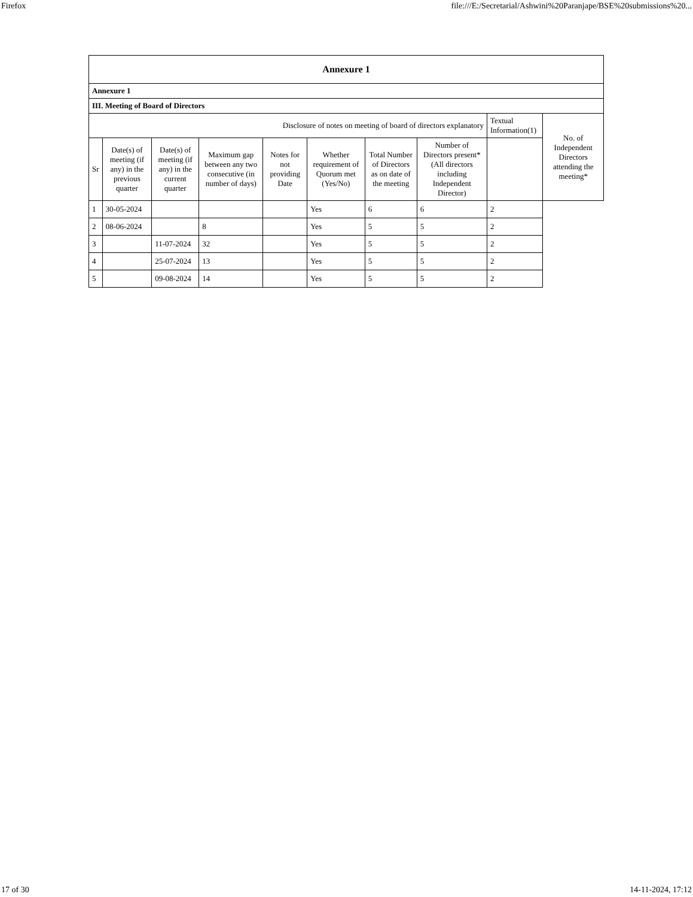Firefox file:///E:/Secretarial/Ashwini%20Paranjape/BSE%20submissions%20...
| Annexure 1 | | | | | | | | | |
| --- | --- | --- | --- | --- | --- | --- | --- | --- | --- |
| Annexure 1 | | | | | | | | | |
| III. Meeting of Board of Directors | | | | | | | | | |
| Disclosure of notes on meeting of board of directors explanatory | | | | | | | | Textual Information(1) | No. of Independent Directors attending the meeting* |
| Sr | Date(s) of meeting (if any) in the previous quarter | Date(s) of meeting (if any) in the current quarter | Maximum gap between any two consecutive (in number of days) | Notes for not providing Date | Whether requirement of Quorum met (Yes/No) | Total Number of Directors as on date of the meeting | Number of Directors present* (All directors including Independent Director) | | |
| 1 | 30-05-2024 | | | | Yes | 6 | 6 | 2 | |
| 2 | 08-06-2024 | | 8 | | Yes | 5 | 5 | 2 | |
| 3 | | 11-07-2024 | 32 | | Yes | 5 | 5 | 2 | |
| 4 | | 25-07-2024 | 13 | | Yes | 5 | 5 | 2 | |
| 5 | | 09-08-2024 | 14 | | Yes | 5 | 5 | 2 | |
17 of 30 14-11-2024, 17:12